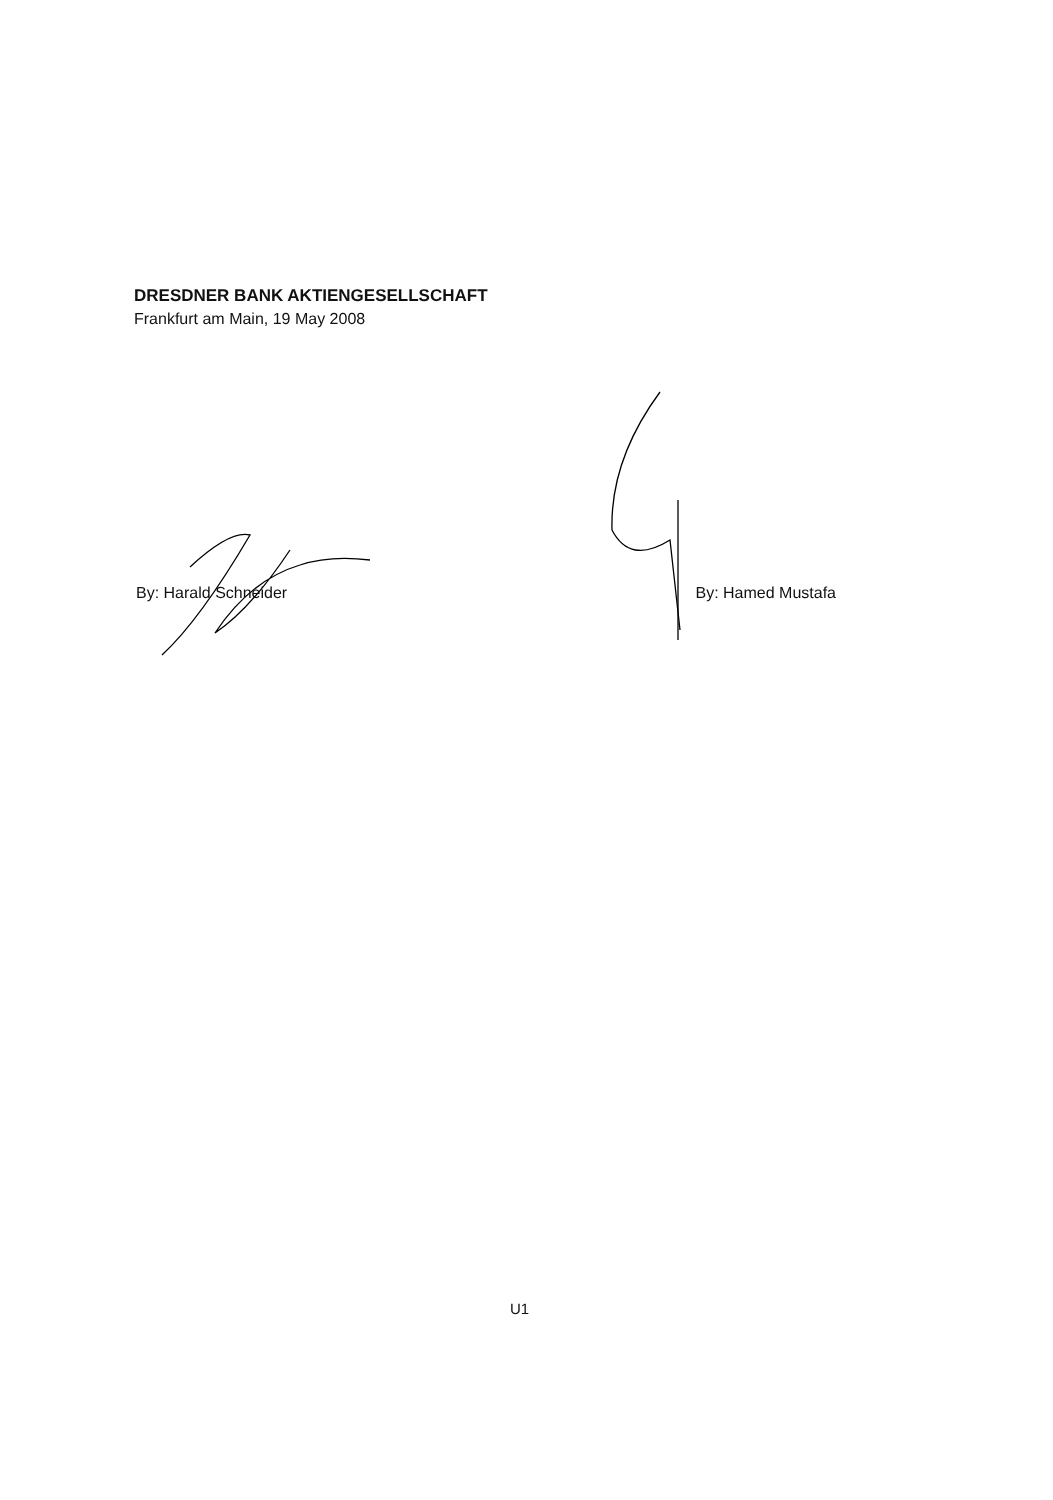DRESDNER BANK AKTIENGESELLSCHAFT
Frankfurt am Main, 19 May 2008
By: Harald Schneider By: Hamed Mustafa
U1